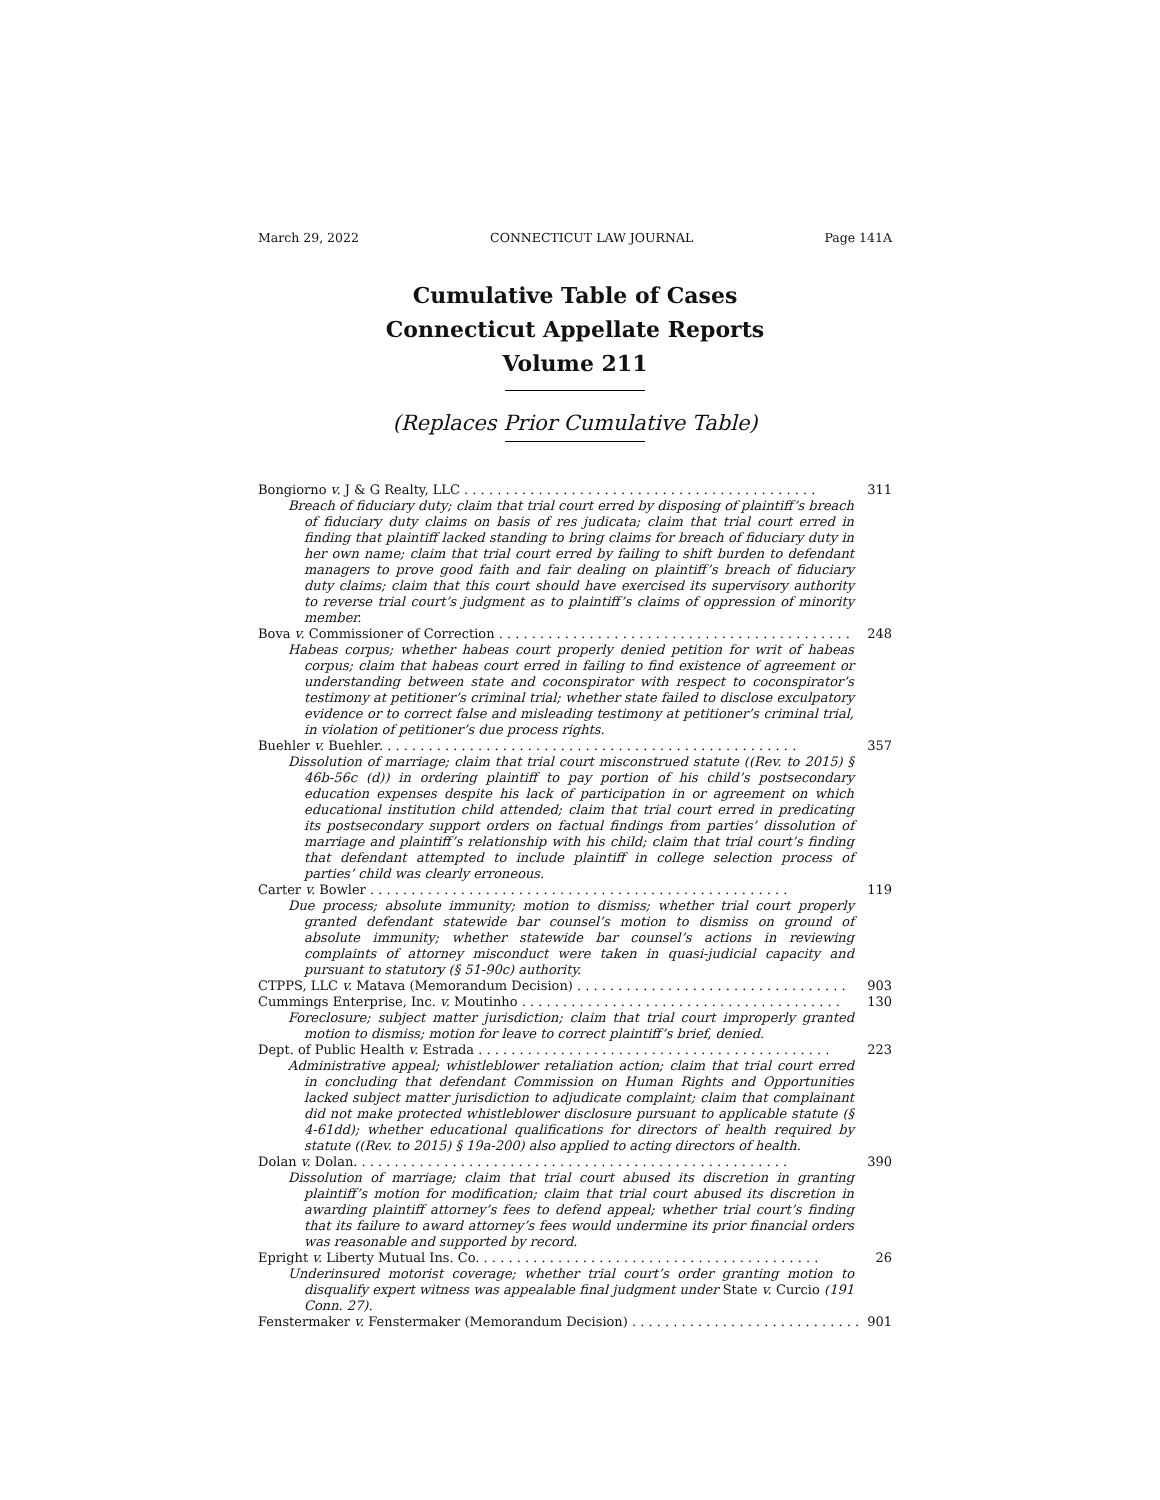March 29, 2022 CONNECTICUT LAW JOURNAL Page 141A
Cumulative Table of Cases
Connecticut Appellate Reports
Volume 211
(Replaces Prior Cumulative Table)
Bongiorno v. J & G Realty, LLC . . . . . . . . . . . . . . . . . . . . . . . . . . . . . . . . . . . . . . . . . . . 311
Breach of fiduciary duty; claim that trial court erred by disposing of plaintiff’s breach of fiduciary duty claims on basis of res judicata; claim that trial court erred in finding that plaintiff lacked standing to bring claims for breach of fiduciary duty in her own name; claim that trial court erred by failing to shift burden to defendant managers to prove good faith and fair dealing on plaintiff’s breach of fiduciary duty claims; claim that this court should have exercised its supervisory authority to reverse trial court’s judgment as to plaintiff’s claims of oppression of minority member.
Bova v. Commissioner of Correction . . . . . . . . . . . . . . . . . . . . . . . . . . . . . . . . . . . . . . . . . . . 248
Habeas corpus; whether habeas court properly denied petition for writ of habeas corpus; claim that habeas court erred in failing to find existence of agreement or understanding between state and coconspirator with respect to coconspirator’s testimony at petitioner’s criminal trial; whether state failed to disclose exculpatory evidence or to correct false and misleading testimony at petitioner’s criminal trial, in violation of petitioner’s due process rights.
Buehler v. Buehler. . . . . . . . . . . . . . . . . . . . . . . . . . . . . . . . . . . . . . . . . . . . . . . . . . . 357
Dissolution of marriage; claim that trial court misconstrued statute ((Rev. to 2015) § 46b-56c (d)) in ordering plaintiff to pay portion of his child’s postsecondary education expenses despite his lack of participation in or agreement on which educational institution child attended; claim that trial court erred in predicating its postsecondary support orders on factual findings from parties’ dissolution of marriage and plaintiff’s relationship with his child; claim that trial court’s finding that defendant attempted to include plaintiff in college selection process of parties’ child was clearly erroneous.
Carter v. Bowler . . . . . . . . . . . . . . . . . . . . . . . . . . . . . . . . . . . . . . . . . . . . . . . . . . . 119
Due process; absolute immunity; motion to dismiss; whether trial court properly granted defendant statewide bar counsel’s motion to dismiss on ground of absolute immunity; whether statewide bar counsel’s actions in reviewing complaints of attorney misconduct were taken in quasi-judicial capacity and pursuant to statutory (§ 51-90c) authority.
CTPPS, LLC v. Matava (Memorandum Decision) . . . . . . . . . . . . . . . . . . . . . . . . . . . . . . . . . 903
Cummings Enterprise, Inc. v. Moutinho . . . . . . . . . . . . . . . . . . . . . . . . . . . . . . . . . . . . . . . 130
Foreclosure; subject matter jurisdiction; claim that trial court improperly granted motion to dismiss; motion for leave to correct plaintiff’s brief, denied.
Dept. of Public Health v. Estrada . . . . . . . . . . . . . . . . . . . . . . . . . . . . . . . . . . . . . . . . . . . 223
Administrative appeal; whistleblower retaliation action; claim that trial court erred in concluding that defendant Commission on Human Rights and Opportunities lacked subject matter jurisdiction to adjudicate complaint; claim that complainant did not make protected whistleblower disclosure pursuant to applicable statute (§ 4-61dd); whether educational qualifications for directors of health required by statute ((Rev. to 2015) § 19a-200) also applied to acting directors of health.
Dolan v. Dolan. . . . . . . . . . . . . . . . . . . . . . . . . . . . . . . . . . . . . . . . . . . . . . . . . . . . . 390
Dissolution of marriage; claim that trial court abused its discretion in granting plaintiff’s motion for modification; claim that trial court abused its discretion in awarding plaintiff attorney’s fees to defend appeal; whether trial court’s finding that its failure to award attorney’s fees would undermine its prior financial orders was reasonable and supported by record.
Epright v. Liberty Mutual Ins. Co. . . . . . . . . . . . . . . . . . . . . . . . . . . . . . . . . . . . . . . . . . 26
Underinsured motorist coverage; whether trial court’s order granting motion to disqualify expert witness was appealable final judgment under State v. Curcio (191 Conn. 27).
Fenstermaker v. Fenstermaker (Memorandum Decision) . . . . . . . . . . . . . . . . . . . . . . . . . . . . 901